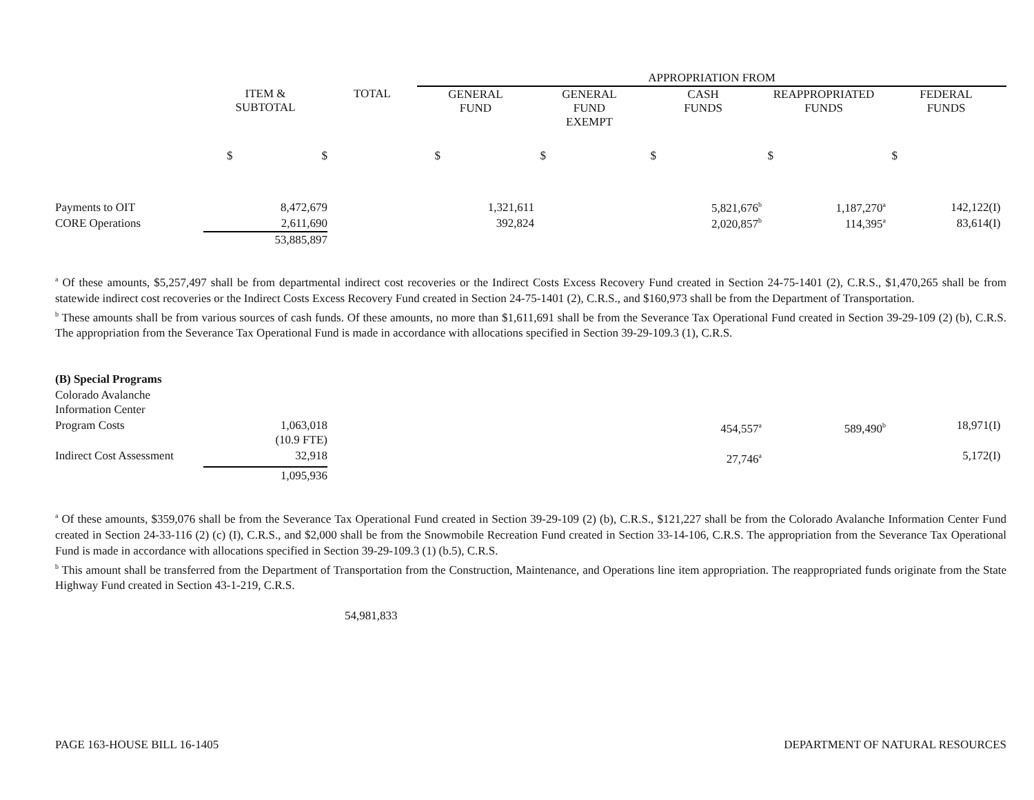| | | | APPROPRIATION FROM | | | | |
| --- | --- | --- | --- | --- | --- | --- | --- |
| | ITEM & SUBTOTAL | TOTAL | GENERAL FUND | GENERAL FUND EXEMPT | CASH FUNDS | REAPPROPRIATED FUNDS | FEDERAL FUNDS |
| | $ $ | | $ | $ | $ | $ | $ |
| Payments to OIT | 8,472,679 | | 1,321,611 | | 5,821,676<sup>b</sup> | 1,187,270<sup>a</sup> | 142,122(I) |
| CORE Operations | 2,611,690 | | 392,824 | | 2,020,857<sup>b</sup> | 114,395<sup>a</sup> | 83,614(I) |
| | 53,885,897 | | | | | | |
<sup>a</sup> Of these amounts, $5,257,497 shall be from departmental indirect cost recoveries or the Indirect Costs Excess Recovery Fund created in Section 24-75-1401 (2), C.R.S., $1,470,265 shall be from statewide indirect cost recoveries or the Indirect Costs Excess Recovery Fund created in Section 24-75-1401 (2), C.R.S., and $160,973 shall be from the Department of Transportation.
<sup>b</sup> These amounts shall be from various sources of cash funds. Of these amounts, no more than $1,611,691 shall be from the Severance Tax Operational Fund created in Section 39-29-109 (2) (b), C.R.S. The appropriation from the Severance Tax Operational Fund is made in accordance with allocations specified in Section 39-29-109.3 (1), C.R.S.
| (B) Special Programs | | | | | | | |
| Colorado Avalanche Information Center | | | | | | | |
| Program Costs | 1,063,018 (10.9 FTE) | | | | 454,557<sup>a</sup> | 589,490<sup>b</sup> | 18,971(I) |
| Indirect Cost Assessment | 32,918 | | | | 27,746<sup>a</sup> | | 5,172(I) |
| | 1,095,936 | | | | | | |
<sup>a</sup> Of these amounts, $359,076 shall be from the Severance Tax Operational Fund created in Section 39-29-109 (2) (b), C.R.S., $121,227 shall be from the Colorado Avalanche Information Center Fund created in Section 24-33-116 (2) (c) (I), C.R.S., and $2,000 shall be from the Snowmobile Recreation Fund created in Section 33-14-106, C.R.S. The appropriation from the Severance Tax Operational Fund is made in accordance with allocations specified in Section 39-29-109.3 (1) (b.5), C.R.S.
<sup>b</sup> This amount shall be transferred from the Department of Transportation from the Construction, Maintenance, and Operations line item appropriation. The reappropriated funds originate from the State Highway Fund created in Section 43-1-219, C.R.S.
54,981,833
PAGE 163-HOUSE BILL 16-1405 DEPARTMENT OF NATURAL RESOURCES